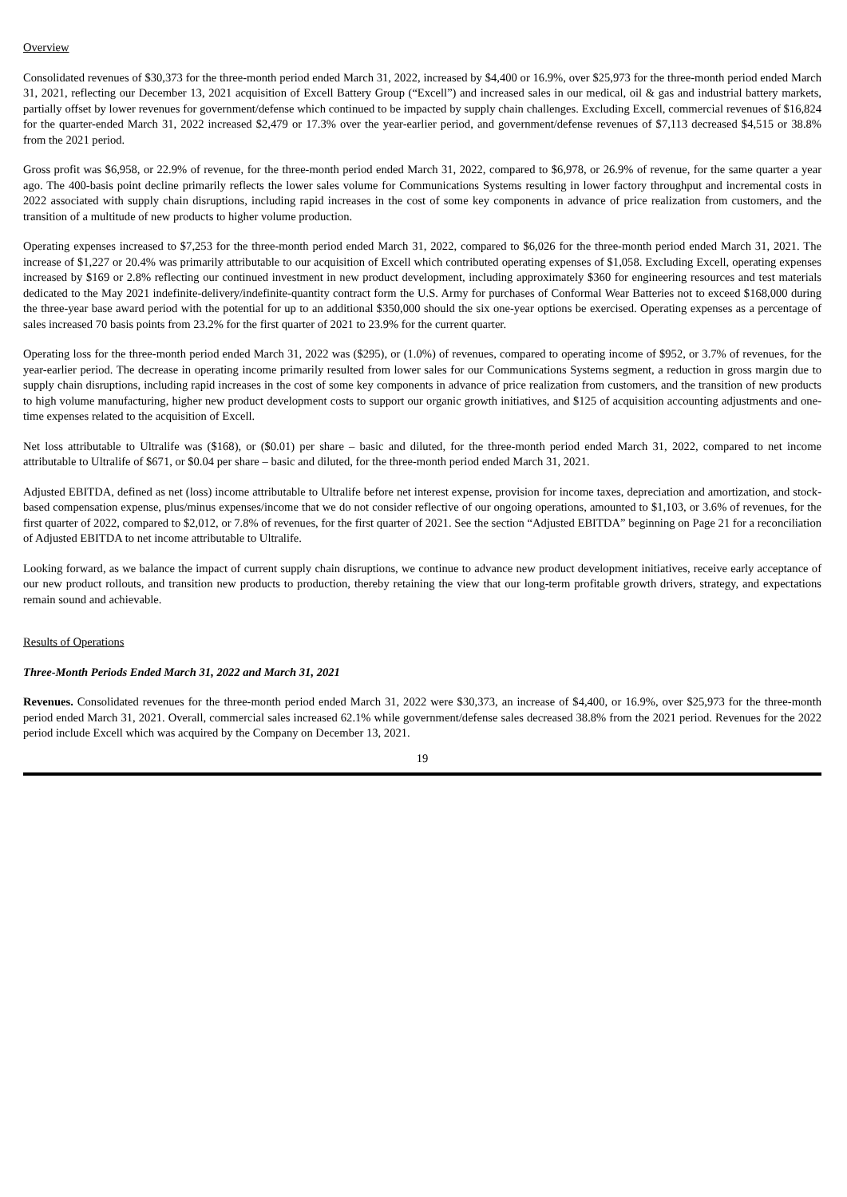Overview
Consolidated revenues of $30,373 for the three-month period ended March 31, 2022, increased by $4,400 or 16.9%, over $25,973 for the three-month period ended March 31, 2021, reflecting our December 13, 2021 acquisition of Excell Battery Group (“Excell”) and increased sales in our medical, oil & gas and industrial battery markets, partially offset by lower revenues for government/defense which continued to be impacted by supply chain challenges. Excluding Excell, commercial revenues of $16,824 for the quarter-ended March 31, 2022 increased $2,479 or 17.3% over the year-earlier period, and government/defense revenues of $7,113 decreased $4,515 or 38.8% from the 2021 period.
Gross profit was $6,958, or 22.9% of revenue, for the three-month period ended March 31, 2022, compared to $6,978, or 26.9% of revenue, for the same quarter a year ago. The 400-basis point decline primarily reflects the lower sales volume for Communications Systems resulting in lower factory throughput and incremental costs in 2022 associated with supply chain disruptions, including rapid increases in the cost of some key components in advance of price realization from customers, and the transition of a multitude of new products to higher volume production.
Operating expenses increased to $7,253 for the three-month period ended March 31, 2022, compared to $6,026 for the three-month period ended March 31, 2021. The increase of $1,227 or 20.4% was primarily attributable to our acquisition of Excell which contributed operating expenses of $1,058. Excluding Excell, operating expenses increased by $169 or 2.8% reflecting our continued investment in new product development, including approximately $360 for engineering resources and test materials dedicated to the May 2021 indefinite-delivery/indefinite-quantity contract form the U.S. Army for purchases of Conformal Wear Batteries not to exceed $168,000 during the three-year base award period with the potential for up to an additional $350,000 should the six one-year options be exercised. Operating expenses as a percentage of sales increased 70 basis points from 23.2% for the first quarter of 2021 to 23.9% for the current quarter.
Operating loss for the three-month period ended March 31, 2022 was ($295), or (1.0%) of revenues, compared to operating income of $952, or 3.7% of revenues, for the year-earlier period. The decrease in operating income primarily resulted from lower sales for our Communications Systems segment, a reduction in gross margin due to supply chain disruptions, including rapid increases in the cost of some key components in advance of price realization from customers, and the transition of new products to high volume manufacturing, higher new product development costs to support our organic growth initiatives, and $125 of acquisition accounting adjustments and one-time expenses related to the acquisition of Excell.
Net loss attributable to Ultralife was ($168), or ($0.01) per share – basic and diluted, for the three-month period ended March 31, 2022, compared to net income attributable to Ultralife of $671, or $0.04 per share – basic and diluted, for the three-month period ended March 31, 2021.
Adjusted EBITDA, defined as net (loss) income attributable to Ultralife before net interest expense, provision for income taxes, depreciation and amortization, and stock-based compensation expense, plus/minus expenses/income that we do not consider reflective of our ongoing operations, amounted to $1,103, or 3.6% of revenues, for the first quarter of 2022, compared to $2,012, or 7.8% of revenues, for the first quarter of 2021. See the section “Adjusted EBITDA” beginning on Page 21 for a reconciliation of Adjusted EBITDA to net income attributable to Ultralife.
Looking forward, as we balance the impact of current supply chain disruptions, we continue to advance new product development initiatives, receive early acceptance of our new product rollouts, and transition new products to production, thereby retaining the view that our long-term profitable growth drivers, strategy, and expectations remain sound and achievable.
Results of Operations
Three-Month Periods Ended March 31, 2022 and March 31, 2021
Revenues. Consolidated revenues for the three-month period ended March 31, 2022 were $30,373, an increase of $4,400, or 16.9%, over $25,973 for the three-month period ended March 31, 2021. Overall, commercial sales increased 62.1% while government/defense sales decreased 38.8% from the 2021 period. Revenues for the 2022 period include Excell which was acquired by the Company on December 13, 2021.
19